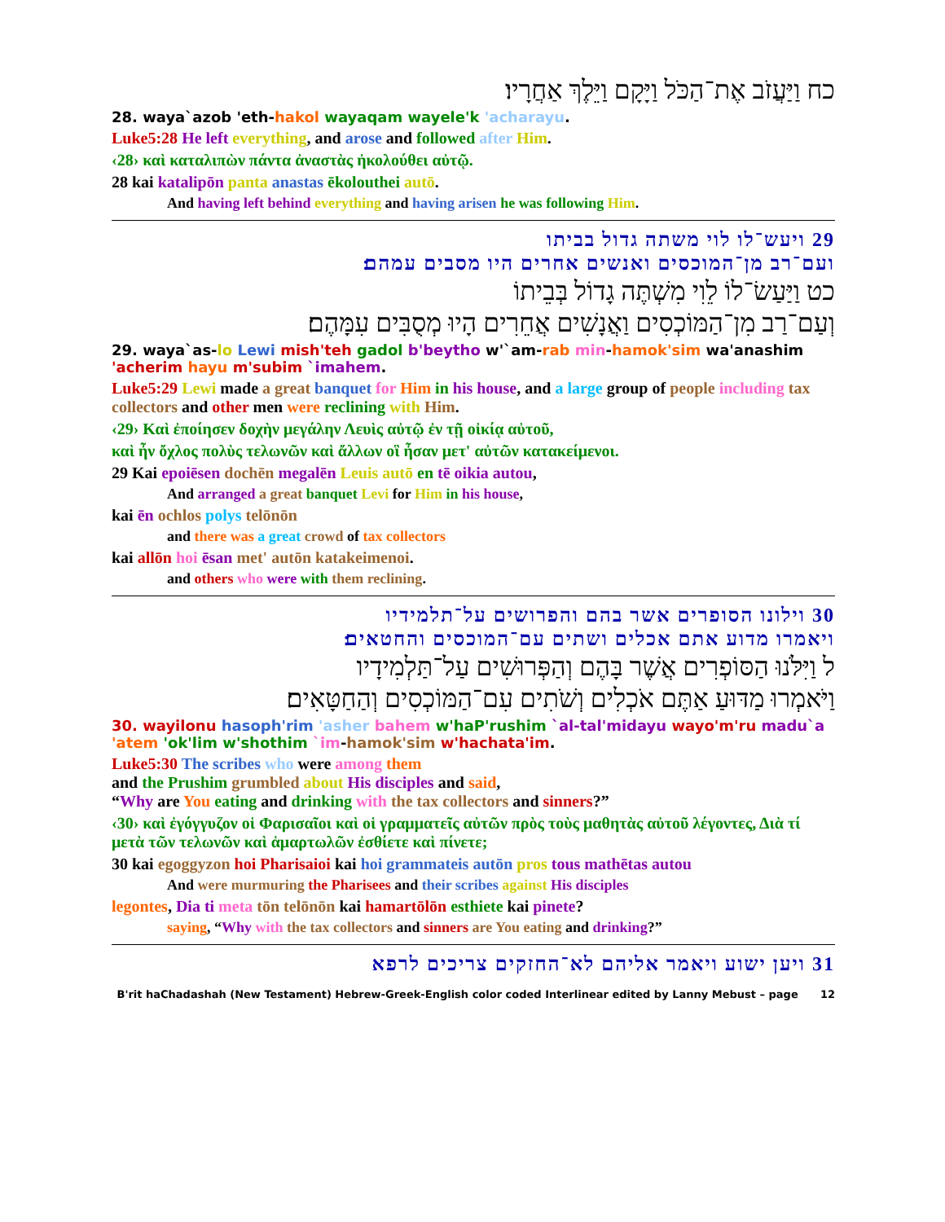כח וַיַּעֲזֹב אֶת־הַכֹּל וַיָּקָם וַיֵּלֶךְ אַחֲרָיו׃
28. waya`azob 'eth-hakol wayaqam wayele'k 'acharayu.
Luke5:28 He left everything, and arose and followed after Him.
‹28› καὶ καταλιπὼν πάντα ἀναστὰς ἠκολούθει αὐτῷ.
28 kai katalipōn panta anastas ēkolouthei autō.
And having left behind everything and having arisen he was following Him.
29 ויעש־לו לוי משתה גדול בביתו
ועם־רב מן־המוכסים ואנשים אחרים היו מסבים עמהם׃
כט וַיַּעַשׂ־לוֹ לֵוִי מִשְׁתֶּה גָדוֹל בְּבֵיתוֹ
וְעַם־רַב מִן־הַמּוֹכְסִים וַאֲנָשִׁים אֲחֵרִים הָיוּ מְסֻבִּים עִמָּהֶם׃
29. waya`as-lo Lewi mish'teh gadol b'beytho w'`am-rab min-hamok'sim wa'anashim 'acherim hayu m'subim `imahem.
Luke5:29 Lewi made a great banquet for Him in his house, and a large group of people including tax collectors and other men were reclining with Him.
‹29› Καὶ ἐποίησεν δοχὴν μεγάλην Λευὶς αὐτῷ ἐν τῇ οἰκίᾳ αὐτοῦ,
καὶ ἦν ὄχλος πολὺς τελωνῶν καὶ ἄλλων οἳ ἦσαν μετ' αὐτῶν κατακείμενοι.
29 Kai epoiēsen dochēn megalēn Leuis autō en tē oikia autou,
And arranged a great banquet Levi for Him in his house,
kai ēn ochlos polys telōnōn
and there was a great crowd of tax collectors
kai allōn hoi ēsan met' autōn katakeimenoi.
and others who were with them reclining.
30 וילונו הסופרים אשר בהם והפרושים על־תלמידיו
ויאמרו מדוע אתם אכלים ושתים עם־המוכסים והחטאים׃
ל וַיִּלֹּנוּ הַסּוֹפְרִים אֲשֶׁר בָּהֶם וְהַפְּרוּשִׁים עַל־תַּלְמִידָיו
וַיֹּאמְרוּ מַדּוּעַ אַתֶּם אֹכְלִים וְשֹׁתִים עִם־הַמּוֹכְסִים וְהַחַטָּאִים׃
30. wayilonu hasoph'rim 'asher bahem w'haP'rushim `al-tal'midayu wayo'm'ru madu`a 'atem 'ok'lim w'shothim `im-hamok'sim w'hachata'im.
Luke5:30 The scribes who were among them
and the Prushim grumbled about His disciples and said,
“Why are You eating and drinking with the tax collectors and sinners?”
‹30› καὶ ἐγόγγυζον οἱ Φαρισαῖοι καὶ οἱ γραμματεῖς αὐτῶν πρὸς τοὺς μαθητὰς αὐτοῦ λέγοντες, Διὰ τί μετὰ τῶν τελωνῶν καὶ ἁμαρτωλῶν ἐσθίετε καὶ πίνετε;
30 kai egoggyzon hoi Pharisaioi kai hoi grammateis autōn pros tous mathētas autou
And were murmuring the Pharisees and their scribes against His disciples
legontes, Dia ti meta tōn telōnōn kai hamartōlōn esthiete kai pinete?
saying, “Why with the tax collectors and sinners are You eating and drinking?”
31 ויען ישוע ויאמר אליהם לא־החזקים צריכים לרפא
B'rit haChadashah (New Testament) Hebrew-Greek-English color coded Interlinear edited by Lanny Mebust – page 12